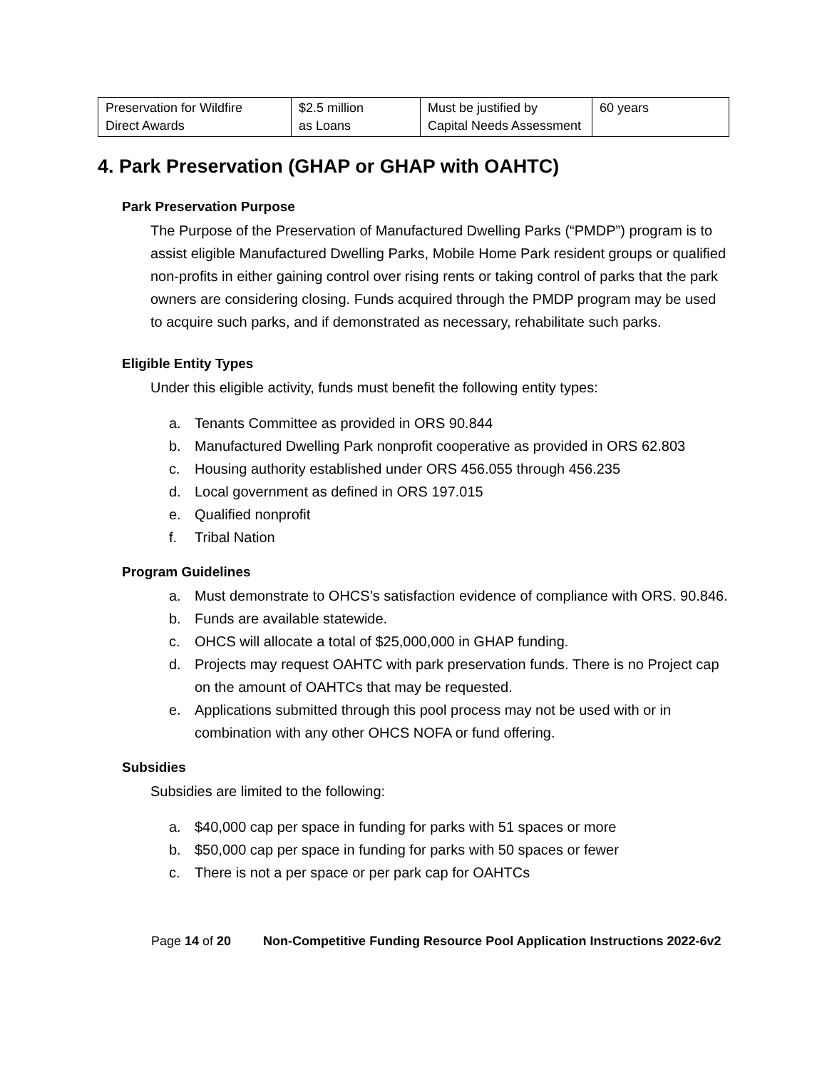| Preservation for Wildfire Direct Awards | $2.5 million as Loans | Must be justified by Capital Needs Assessment | 60 years |
4. Park Preservation (GHAP or GHAP with OAHTC)
Park Preservation Purpose
The Purpose of the Preservation of Manufactured Dwelling Parks (“PMDP”) program is to assist eligible Manufactured Dwelling Parks, Mobile Home Park resident groups or qualified non-profits in either gaining control over rising rents or taking control of parks that the park owners are considering closing. Funds acquired through the PMDP program may be used to acquire such parks, and if demonstrated as necessary, rehabilitate such parks.
Eligible Entity Types
Under this eligible activity, funds must benefit the following entity types:
a. Tenants Committee as provided in ORS 90.844
b. Manufactured Dwelling Park nonprofit cooperative as provided in ORS 62.803
c. Housing authority established under ORS 456.055 through 456.235
d. Local government as defined in ORS 197.015
e. Qualified nonprofit
f. Tribal Nation
Program Guidelines
a. Must demonstrate to OHCS’s satisfaction evidence of compliance with ORS. 90.846.
b. Funds are available statewide.
c. OHCS will allocate a total of $25,000,000 in GHAP funding.
d. Projects may request OAHTC with park preservation funds. There is no Project cap on the amount of OAHTCs that may be requested.
e. Applications submitted through this pool process may not be used with or in combination with any other OHCS NOFA or fund offering.
Subsidies
Subsidies are limited to the following:
a. $40,000 cap per space in funding for parks with 51 spaces or more
b. $50,000 cap per space in funding for parks with 50 spaces or fewer
c. There is not a per space or per park cap for OAHTCs
Page 14 of 20 Non-Competitive Funding Resource Pool Application Instructions 2022-6v2